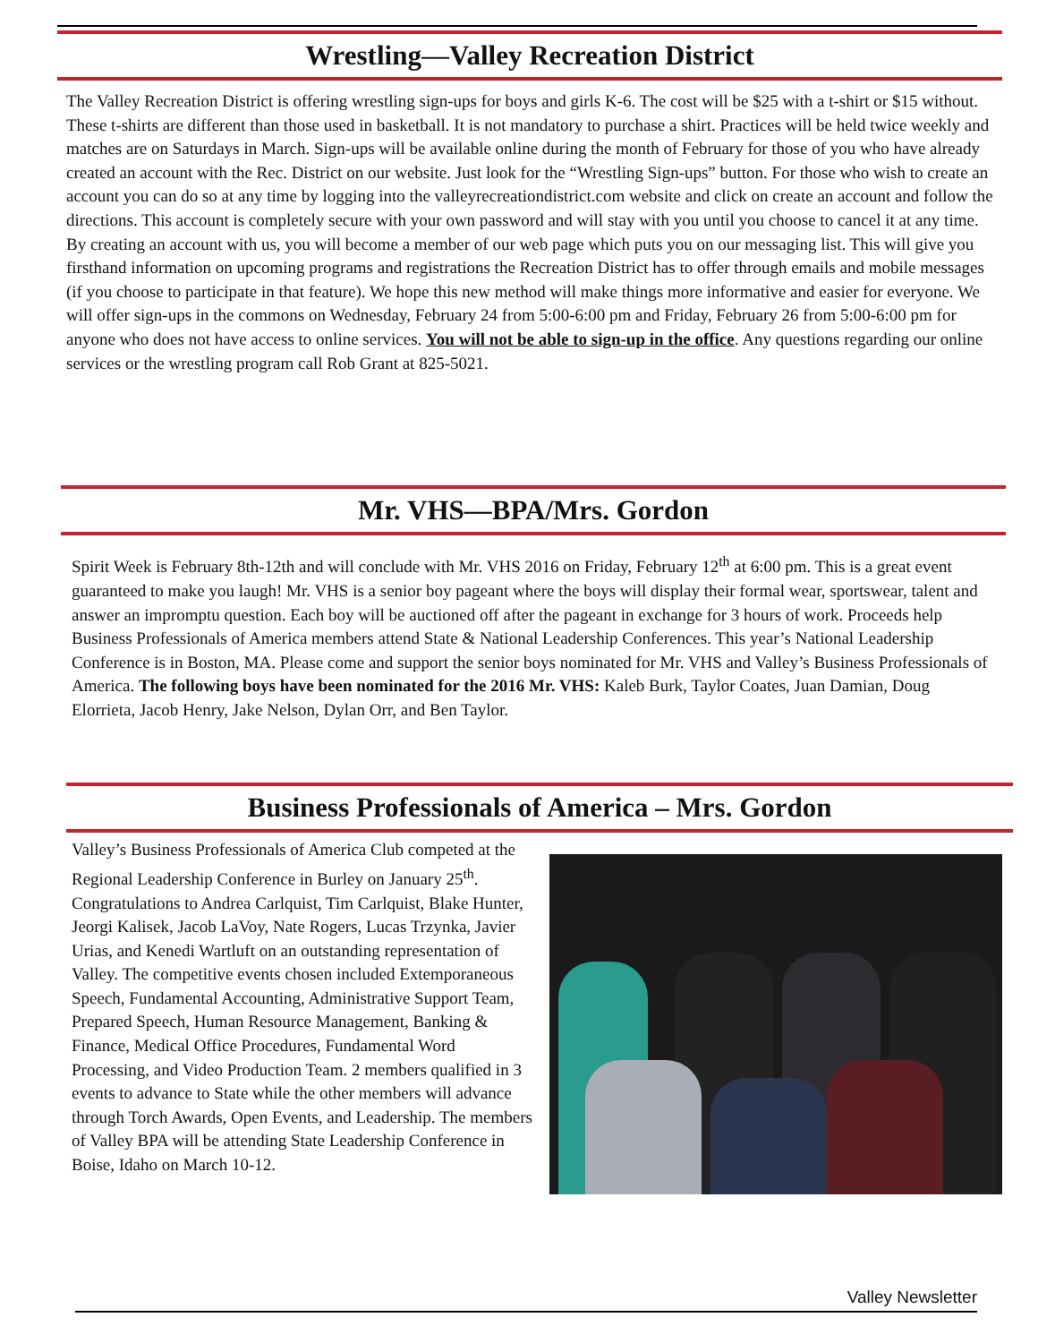Wrestling—Valley Recreation District
The Valley Recreation District is offering wrestling sign-ups for boys and girls K-6. The cost will be $25 with a t-shirt or $15 without. These t-shirts are different than those used in basketball. It is not mandatory to purchase a shirt. Practices will be held twice weekly and matches are on Saturdays in March. Sign-ups will be available online during the month of February for those of you who have already created an account with the Rec. District on our website. Just look for the “Wrestling Sign-ups” button. For those who wish to create an account you can do so at any time by logging into the valleyrecreationdistrict.com website and click on create an account and follow the directions. This account is completely secure with your own password and will stay with you until you choose to cancel it at any time. By creating an account with us, you will become a member of our web page which puts you on our messaging list. This will give you firsthand information on upcoming programs and registrations the Recreation District has to offer through emails and mobile messages (if you choose to participate in that feature). We hope this new method will make things more informative and easier for everyone. We will offer sign-ups in the commons on Wednesday, February 24 from 5:00-6:00 pm and Friday, February 26 from 5:00-6:00 pm for anyone who does not have access to online services. You will not be able to sign-up in the office. Any questions regarding our online services or the wrestling program call Rob Grant at 825-5021.
Mr. VHS—BPA/Mrs. Gordon
Spirit Week is February 8th-12th and will conclude with Mr. VHS 2016 on Friday, February 12<sup>th</sup> at 6:00 pm. This is a great event guaranteed to make you laugh! Mr. VHS is a senior boy pageant where the boys will display their formal wear, sportswear, talent and answer an impromptu question. Each boy will be auctioned off after the pageant in exchange for 3 hours of work. Proceeds help Business Professionals of America members attend State & National Leadership Conferences. This year’s National Leadership Conference is in Boston, MA. Please come and support the senior boys nominated for Mr. VHS and Valley’s Business Professionals of America. The following boys have been nominated for the 2016 Mr. VHS: Kaleb Burk, Taylor Coates, Juan Damian, Doug Elorrieta, Jacob Henry, Jake Nelson, Dylan Orr, and Ben Taylor.
Business Professionals of America – Mrs. Gordon
Valley’s Business Professionals of America Club competed at the Regional Leadership Conference in Burley on January 25<sup>th</sup>. Congratulations to Andrea Carlquist, Tim Carlquist, Blake Hunter, Jeorgi Kalisek, Jacob LaVoy, Nate Rogers, Lucas Trzynka, Javier Urias, and Kenedi Wartluft on an outstanding representation of Valley. The competitive events chosen included Extemporaneous Speech, Fundamental Accounting, Administrative Support Team, Prepared Speech, Human Resource Management, Banking & Finance, Medical Office Procedures, Fundamental Word Processing, and Video Production Team. 2 members qualified in 3 events to advance to State while the other members will advance through Torch Awards, Open Events, and Leadership. The members of Valley BPA will be attending State Leadership Conference in Boise, Idaho on March 10-12.
Valley Newsletter